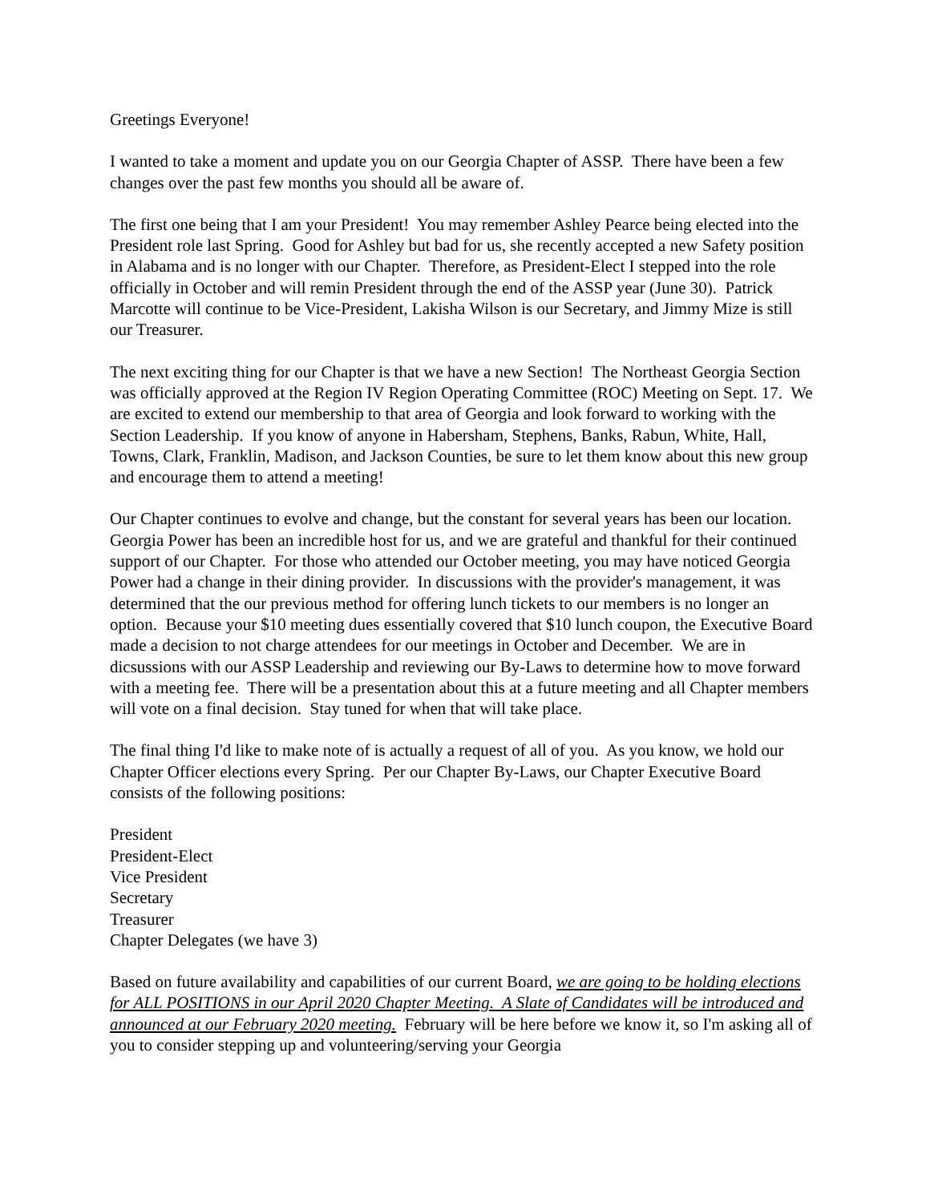Greetings Everyone!
I wanted to take a moment and update you on our Georgia Chapter of ASSP. There have been a few changes over the past few months you should all be aware of.
The first one being that I am your President! You may remember Ashley Pearce being elected into the President role last Spring. Good for Ashley but bad for us, she recently accepted a new Safety position in Alabama and is no longer with our Chapter. Therefore, as President-Elect I stepped into the role officially in October and will remin President through the end of the ASSP year (June 30). Patrick Marcotte will continue to be Vice-President, Lakisha Wilson is our Secretary, and Jimmy Mize is still our Treasurer.
The next exciting thing for our Chapter is that we have a new Section! The Northeast Georgia Section was officially approved at the Region IV Region Operating Committee (ROC) Meeting on Sept. 17. We are excited to extend our membership to that area of Georgia and look forward to working with the Section Leadership. If you know of anyone in Habersham, Stephens, Banks, Rabun, White, Hall, Towns, Clark, Franklin, Madison, and Jackson Counties, be sure to let them know about this new group and encourage them to attend a meeting!
Our Chapter continues to evolve and change, but the constant for several years has been our location. Georgia Power has been an incredible host for us, and we are grateful and thankful for their continued support of our Chapter. For those who attended our October meeting, you may have noticed Georgia Power had a change in their dining provider. In discussions with the provider's management, it was determined that the our previous method for offering lunch tickets to our members is no longer an option. Because your $10 meeting dues essentially covered that $10 lunch coupon, the Executive Board made a decision to not charge attendees for our meetings in October and December. We are in dicsussions with our ASSP Leadership and reviewing our By-Laws to determine how to move forward with a meeting fee. There will be a presentation about this at a future meeting and all Chapter members will vote on a final decision. Stay tuned for when that will take place.
The final thing I'd like to make note of is actually a request of all of you. As you know, we hold our Chapter Officer elections every Spring. Per our Chapter By-Laws, our Chapter Executive Board consists of the following positions:
President
President-Elect
Vice President
Secretary
Treasurer
Chapter Delegates (we have 3)
Based on future availability and capabilities of our current Board, we are going to be holding elections for ALL POSITIONS in our April 2020 Chapter Meeting. A Slate of Candidates will be introduced and announced at our February 2020 meeting. February will be here before we know it, so I'm asking all of you to consider stepping up and volunteering/serving your Georgia